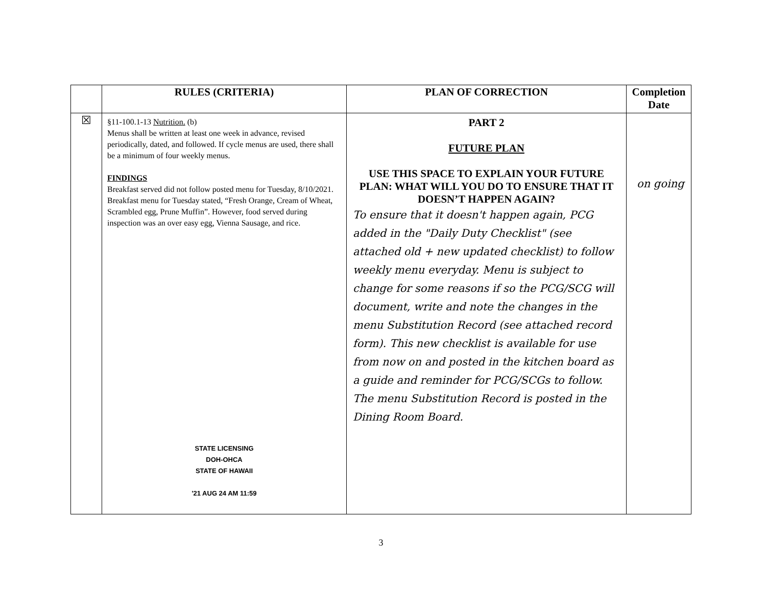| | RULES (CRITERIA) | PLAN OF CORRECTION | Completion Date |
| --- | --- | --- | --- |
| ☒ | §11-100.1-13 Nutrition. (b) Menus shall be written at least one week in advance, revised periodically, dated, and followed. If cycle menus are used, there shall be a minimum of four weekly menus. FINDINGS Breakfast served did not follow posted menu for Tuesday, 8/10/2021. Breakfast menu for Tuesday stated, “Fresh Orange, Cream of Wheat, Scrambled egg, Prune Muffin”. However, food served during inspection was an over easy egg, Vienna Sausage, and rice. STATE LICENSING DOH-OHCA STATE OF HAWAII '21 AUG 24 AM 11:59 | PART 2 FUTURE PLAN USE THIS SPACE TO EXPLAIN YOUR FUTURE PLAN: WHAT WILL YOU DO TO ENSURE THAT IT DOESN’T HAPPEN AGAIN? To ensure that it doesn't happen again, PCG added in the "Daily Duty Checklist" (see attached old + new updated checklist) to follow weekly menu everyday. Menu is subject to change for some reasons if so the PCG/SCG will document, write and note the changes in the menu Substitution Record (see attached record form). This new checklist is available for use from now on and posted in the kitchen board as a guide and reminder for PCG/SCGs to follow. The menu Substitution Record is posted in the Dining Room Board. | on going |
3